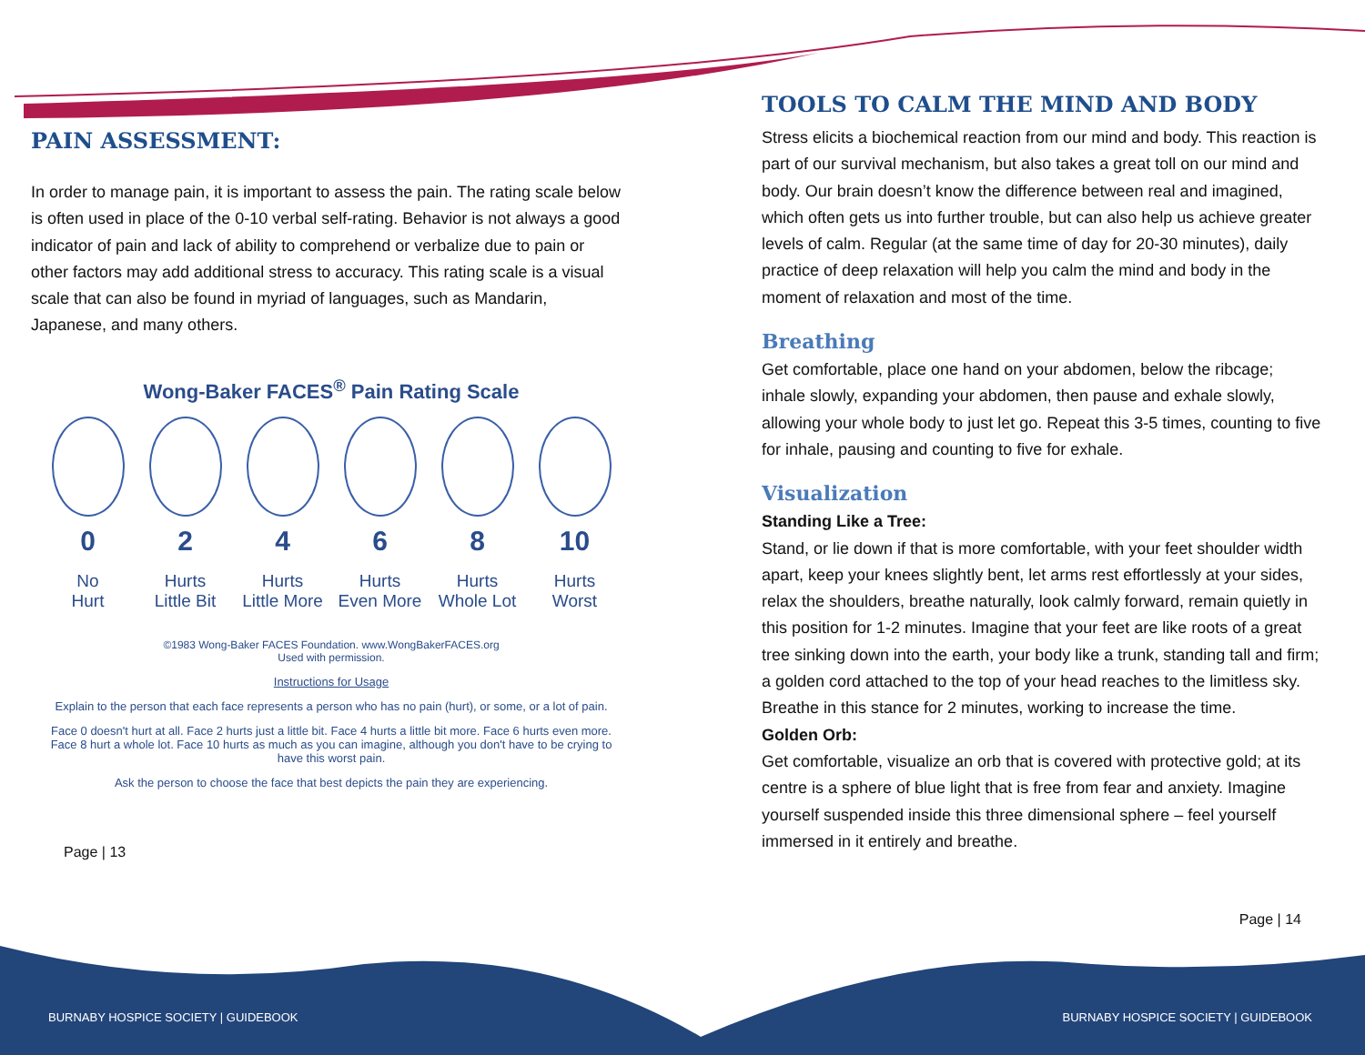PAIN ASSESSMENT:
In order to manage pain, it is important to assess the pain. The rating scale below is often used in place of the 0-10 verbal self-rating. Behavior is not always a good indicator of pain and lack of ability to comprehend or verbalize due to pain or other factors may add additional stress to accuracy. This rating scale is a visual scale that can also be found in myriad of languages, such as Mandarin, Japanese, and many others.
Wong-Baker FACES<sup>®</sup> Pain Rating Scale
0
No
Hurt
2
Hurts
Little Bit
4
Hurts
Little More
6
Hurts
Even More
8
Hurts
Whole Lot
10
Hurts
Worst
©1983 Wong-Baker FACES Foundation. www.WongBakerFACES.org
Used with permission.
Instructions for Usage
Explain to the person that each face represents a person who has no pain (hurt), or some, or a lot of pain.
Face 0 doesn't hurt at all. Face 2 hurts just a little bit. Face 4 hurts a little bit more. Face 6 hurts even more. Face 8 hurt a whole lot. Face 10 hurts as much as you can imagine, although you don't have to be crying to have this worst pain.
Ask the person to choose the face that best depicts the pain they are experiencing.
Page | 13
TOOLS TO CALM THE MIND AND BODY
Stress elicits a biochemical reaction from our mind and body. This reaction is part of our survival mechanism, but also takes a great toll on our mind and body. Our brain doesn’t know the difference between real and imagined, which often gets us into further trouble, but can also help us achieve greater levels of calm. Regular (at the same time of day for 20-30 minutes), daily practice of deep relaxation will help you calm the mind and body in the moment of relaxation and most of the time.
Breathing
Get comfortable, place one hand on your abdomen, below the ribcage; inhale slowly, expanding your abdomen, then pause and exhale slowly, allowing your whole body to just let go. Repeat this 3-5 times, counting to five for inhale, pausing and counting to five for exhale.
Visualization
Standing Like a Tree:
Stand, or lie down if that is more comfortable, with your feet shoulder width apart, keep your knees slightly bent, let arms rest effortlessly at your sides, relax the shoulders, breathe naturally, look calmly forward, remain quietly in this position for 1-2 minutes. Imagine that your feet are like roots of a great tree sinking down into the earth, your body like a trunk, standing tall and firm; a golden cord attached to the top of your head reaches to the limitless sky. Breathe in this stance for 2 minutes, working to increase the time.
Golden Orb:
Get comfortable, visualize an orb that is covered with protective gold; at its centre is a sphere of blue light that is free from fear and anxiety. Imagine yourself suspended inside this three dimensional sphere – feel yourself immersed in it entirely and breathe.
Page | 14
BURNABY HOSPICE SOCIETY | GUIDEBOOK
BURNABY HOSPICE SOCIETY | GUIDEBOOK